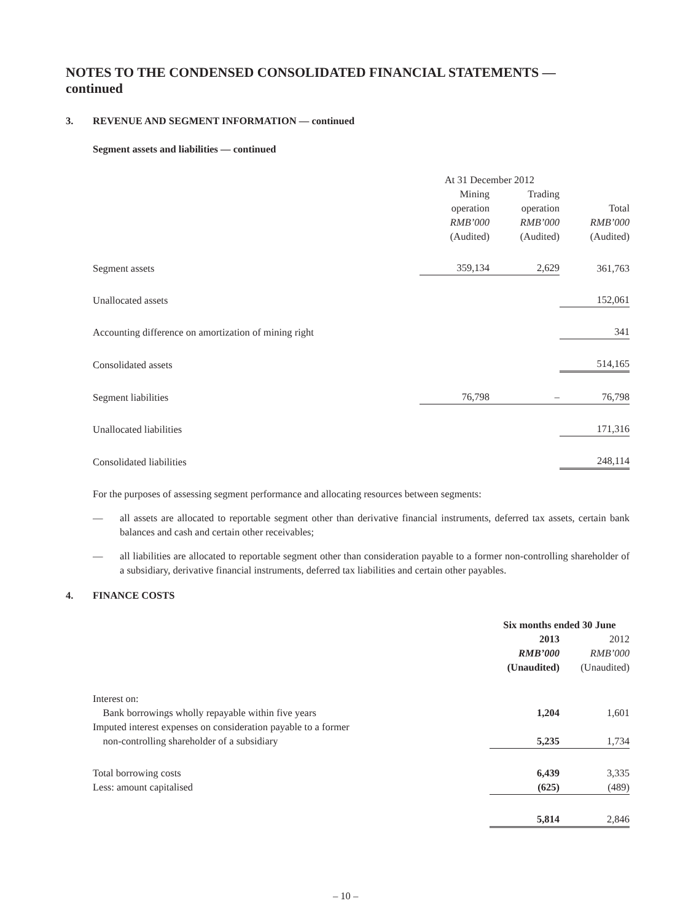NOTES TO THE CONDENSED CONSOLIDATED FINANCIAL STATEMENTS —
continued
3. REVENUE AND SEGMENT INFORMATION — continued
Segment assets and liabilities — continued
| | At 31 December 2012 | | | | |
| --- | --- | --- | --- | --- | --- |
| | Mining operation RMB’000 (Audited) | | Trading operation RMB’000 (Audited) | | Total RMB’000 (Audited) |
| Segment assets | 359,134 | | 2,629 | | 361,763 |
| Unallocated assets | | | | | 152,061 |
| Accounting difference on amortization of mining right | | | | | 341 |
| Consolidated assets | | | | | 514,165 |
| Segment liabilities | 76,798 | | – | | 76,798 |
| Unallocated liabilities | | | | | 171,316 |
| Consolidated liabilities | | | | | 248,114 |
For the purposes of assessing segment performance and allocating resources between segments:
— all assets are allocated to reportable segment other than derivative financial instruments, deferred tax assets, certain bank balances and cash and certain other receivables;
— all liabilities are allocated to reportable segment other than consideration payable to a former non-controlling shareholder of a subsidiary, derivative financial instruments, deferred tax liabilities and certain other payables.
4. FINANCE COSTS
| | Six months ended 30 June | | |
| --- | --- | --- | --- |
| | 2013 RMB’000 (Unaudited) | | 2012 RMB’000 (Unaudited) |
| Interest on: | | | |
| Bank borrowings wholly repayable within five years | 1,204 | | 1,601 |
| Imputed interest expenses on consideration payable to a former non-controlling shareholder of a subsidiary | 5,235 | | 1,734 |
| Total borrowing costs | 6,439 | | 3,335 |
| Less: amount capitalised | (625) | | (489) |
| | 5,814 | | 2,846 |
– 10 –